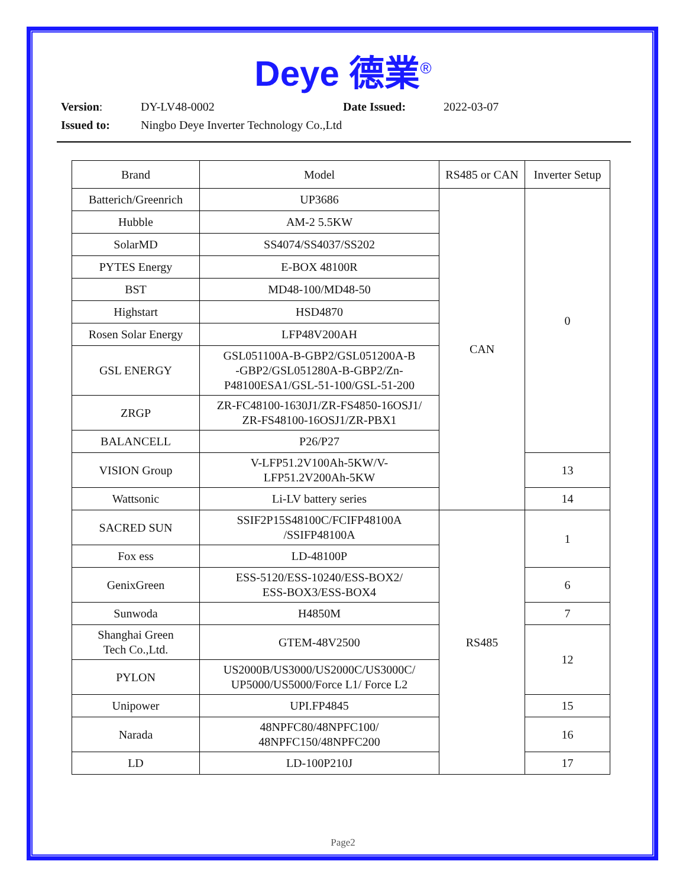Deye 德業<sup>®</sup>
Version: DY-LV48-0002 Date Issued: 2022-03-07
Issued to: Ningbo Deye Inverter Technology Co.,Ltd
| Brand | Model | RS485 or CAN | Inverter Setup |
| --- | --- | --- | --- |
| Batterich/Greenrich | UP3686 | CAN | 0 |
| Hubble | AM-2 5.5KW | | |
| SolarMD | SS4074/SS4037/SS202 | | |
| PYTES Energy | E-BOX 48100R | | |
| BST | MD48-100/MD48-50 | | |
| Highstart | HSD4870 | | |
| Rosen Solar Energy | LFP48V200AH | | |
| GSL ENERGY | GSL051100A-B-GBP2/GSL051200A-B -GBP2/GSL051280A-B-GBP2/Zn- P48100ESA1/GSL-51-100/GSL-51-200 | | |
| ZRGP | ZR-FC48100-1630J1/ZR-FS4850-16OSJ1/ ZR-FS48100-16OSJ1/ZR-PBX1 | | |
| BALANCELL | P26/P27 | | |
| VISION Group | V-LFP51.2V100Ah-5KW/V- LFP51.2V200Ah-5KW | | 13 |
| Wattsonic | Li-LV battery series | | 14 |
| SACRED SUN | SSIF2P15S48100C/FCIFP48100A /SSIFP48100A | RS485 | 1 |
| Fox ess | LD-48100P | | |
| GenixGreen | ESS-5120/ESS-10240/ESS-BOX2/ ESS-BOX3/ESS-BOX4 | | 6 |
| Sunwoda | H4850M | | 7 |
| Shanghai Green Tech Co.,Ltd. | GTEM-48V2500 | | 12 |
| PYLON | US2000B/US3000/US2000C/US3000C/ UP5000/US5000/Force L1/ Force L2 | | |
| Unipower | UPI.FP4845 | | 15 |
| Narada | 48NPFC80/48NPFC100/ 48NPFC150/48NPFC200 | | 16 |
| LD | LD-100P210J | | 17 |
Page2